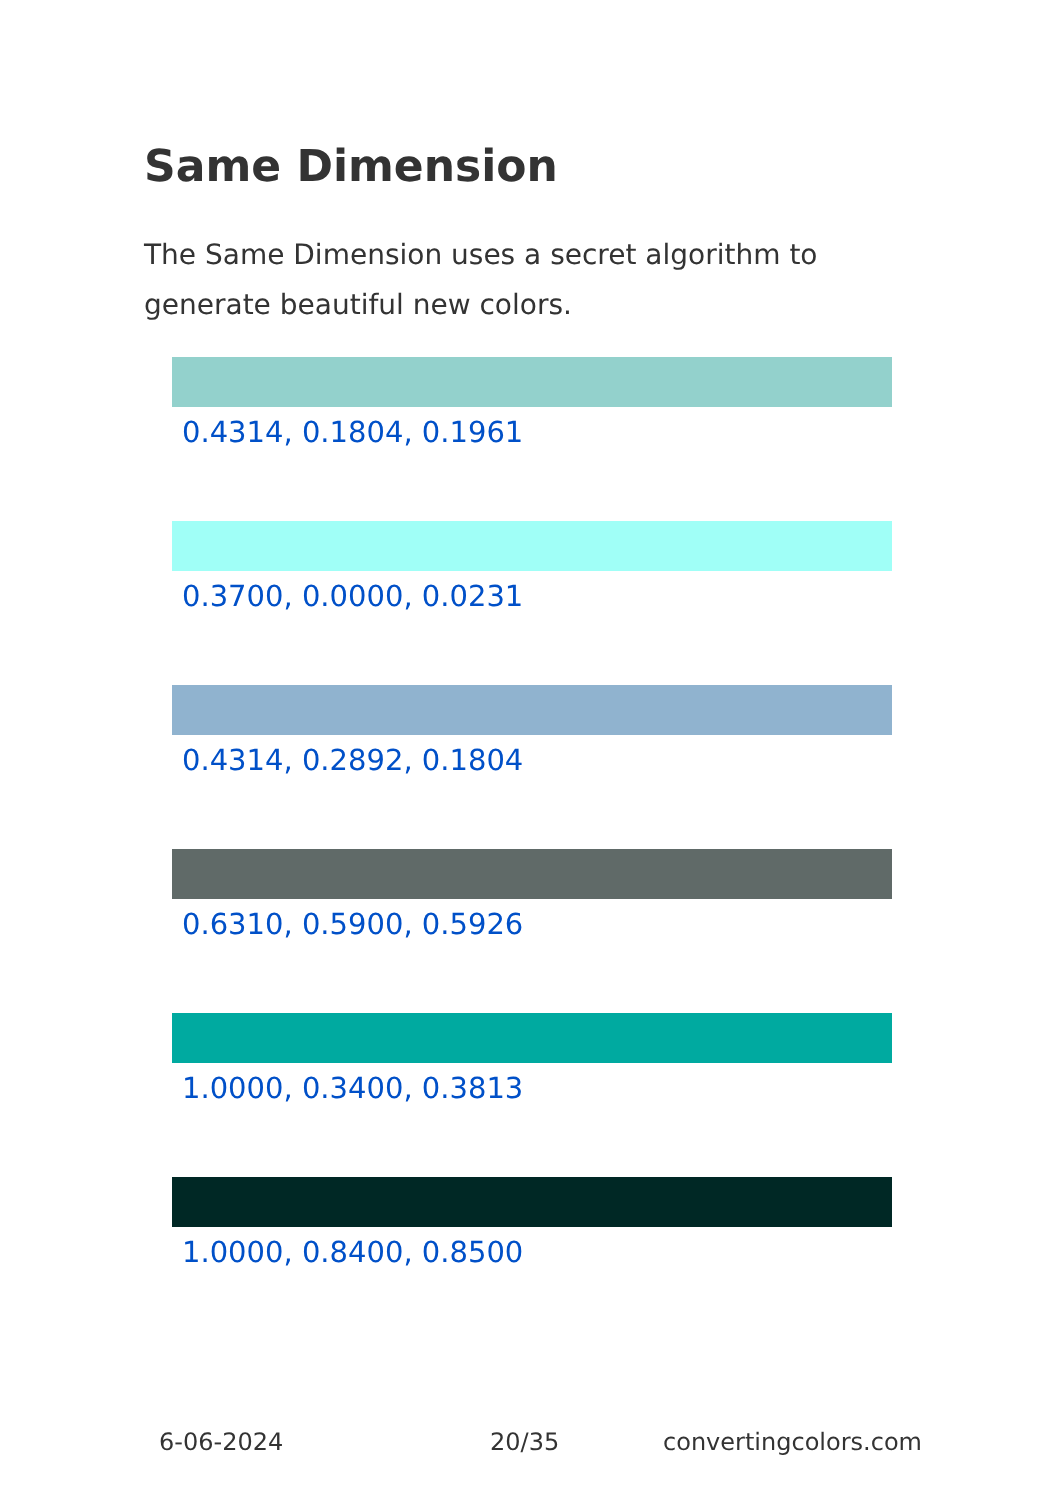Same Dimension
The Same Dimension uses a secret algorithm to generate beautiful new colors.
0.4314, 0.1804, 0.1961
0.3700, 0.0000, 0.0231
0.4314, 0.2892, 0.1804
0.6310, 0.5900, 0.5926
1.0000, 0.3400, 0.3813
1.0000, 0.8400, 0.8500
6-06-2024 20/35 convertingcolors.com